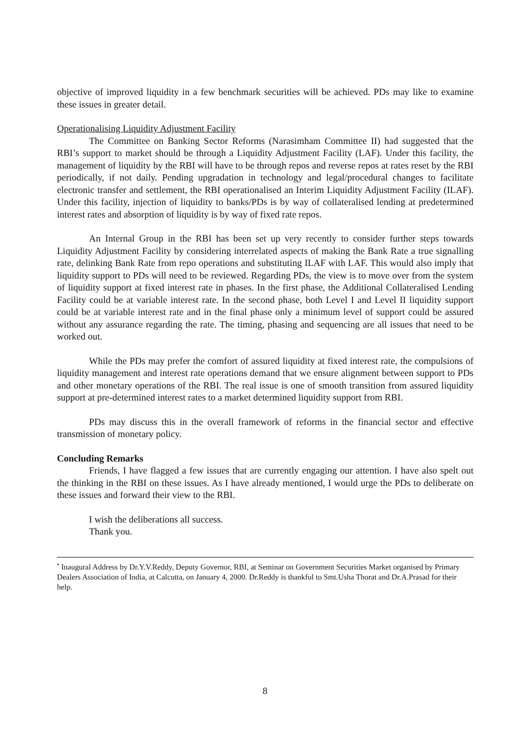objective of improved liquidity in a few benchmark securities will be achieved. PDs may like to examine these issues in greater detail.
Operationalising Liquidity Adjustment Facility
The Committee on Banking Sector Reforms (Narasimham Committee II) had suggested that the RBI’s support to market should be through a Liquidity Adjustment Facility (LAF). Under this facility, the management of liquidity by the RBI will have to be through repos and reverse repos at rates reset by the RBI periodically, if not daily. Pending upgradation in technology and legal/procedural changes to facilitate electronic transfer and settlement, the RBI operationalised an Interim Liquidity Adjustment Facility (ILAF). Under this facility, injection of liquidity to banks/PDs is by way of collateralised lending at predetermined interest rates and absorption of liquidity is by way of fixed rate repos.
An Internal Group in the RBI has been set up very recently to consider further steps towards Liquidity Adjustment Facility by considering interrelated aspects of making the Bank Rate a true signalling rate, delinking Bank Rate from repo operations and substituting ILAF with LAF. This would also imply that liquidity support to PDs will need to be reviewed. Regarding PDs, the view is to move over from the system of liquidity support at fixed interest rate in phases. In the first phase, the Additional Collateralised Lending Facility could be at variable interest rate. In the second phase, both Level I and Level II liquidity support could be at variable interest rate and in the final phase only a minimum level of support could be assured without any assurance regarding the rate. The timing, phasing and sequencing are all issues that need to be worked out.
While the PDs may prefer the comfort of assured liquidity at fixed interest rate, the compulsions of liquidity management and interest rate operations demand that we ensure alignment between support to PDs and other monetary operations of the RBI. The real issue is one of smooth transition from assured liquidity support at pre-determined interest rates to a market determined liquidity support from RBI.
PDs may discuss this in the overall framework of reforms in the financial sector and effective transmission of monetary policy.
Concluding Remarks
Friends, I have flagged a few issues that are currently engaging our attention. I have also spelt out the thinking in the RBI on these issues. As I have already mentioned, I would urge the PDs to deliberate on these issues and forward their view to the RBI.
I wish the deliberations all success.
Thank you.
<sup>•</sup> Inaugural Address by Dr.Y.V.Reddy, Deputy Governor, RBI, at Seminar on Government Securities Market organised by Primary Dealers Association of India, at Calcutta, on January 4, 2000. Dr.Reddy is thankful to Smt.Usha Thorat and Dr.A.Prasad for their help.
8